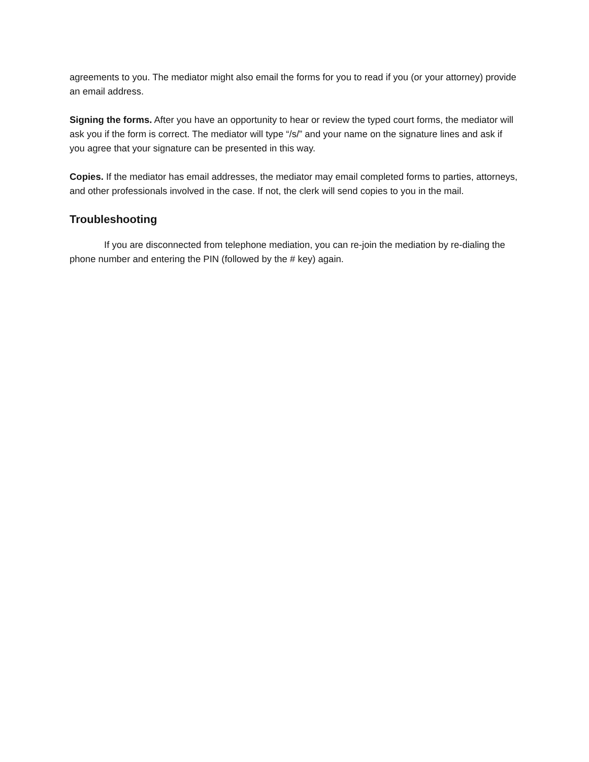agreements to you. The mediator might also email the forms for you to read if you (or your attorney) provide an email address.
Signing the forms. After you have an opportunity to hear or review the typed court forms, the mediator will ask you if the form is correct. The mediator will type “/s/” and your name on the signature lines and ask if you agree that your signature can be presented in this way.
Copies. If the mediator has email addresses, the mediator may email completed forms to parties, attorneys, and other professionals involved in the case. If not, the clerk will send copies to you in the mail.
Troubleshooting
If you are disconnected from telephone mediation, you can re-join the mediation by re-dialing the phone number and entering the PIN (followed by the # key) again.